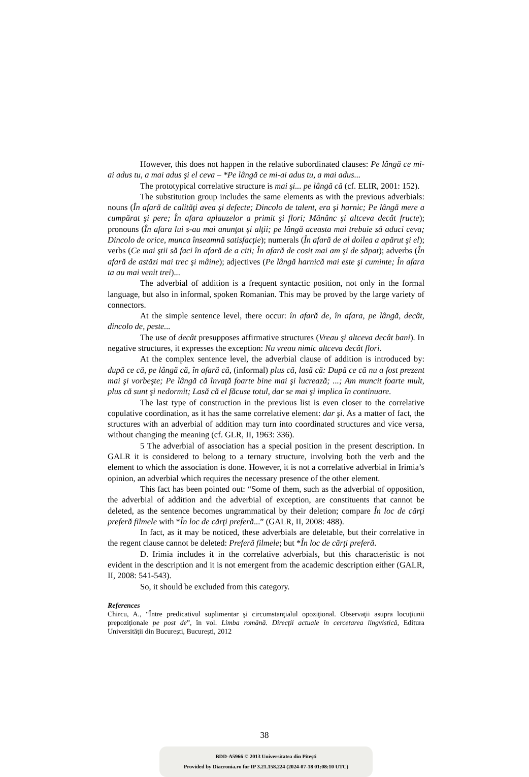However, this does not happen in the relative subordinated clauses: Pe lângă ce mi-ai adus tu, a mai adus şi el ceva – *Pe lângă ce mi-ai adus tu, a mai adus...
The prototypical correlative structure is mai şi... pe lângă că (cf. ELIR, 2001: 152).
The substitution group includes the same elements as with the previous adverbials: nouns (În afară de calităţi avea şi defecte; Dincolo de talent, era şi harnic; Pe lângă mere a cumpărat şi pere; În afara aplauzelor a primit şi flori; Mănânc şi altceva decât fructe); pronouns (În afara lui s-au mai anunţat şi alţii; pe lângă aceasta mai trebuie să aduci ceva; Dincolo de orice, munca înseamnă satisfacţie); numerals (În afară de al doilea a apărut şi el); verbs (Ce mai ştii să faci în afară de a citi; În afară de cosit mai am şi de săpat); adverbs (În afară de astăzi mai trec şi mâine); adjectives (Pe lângă harnică mai este şi cuminte; În afara ta au mai venit trei)...
The adverbial of addition is a frequent syntactic position, not only in the formal language, but also in informal, spoken Romanian. This may be proved by the large variety of connectors.
At the simple sentence level, there occur: în afară de, în afara, pe lângă, decât, dincolo de, peste...
The use of decât presupposes affirmative structures (Vreau şi altceva decât bani). In negative structures, it expresses the exception: Nu vreau nimic altceva decât flori.
At the complex sentence level, the adverbial clause of addition is introduced by: după ce că, pe lângă că, în afară că, (informal) plus că, lasă că: După ce că nu a fost prezent mai şi vorbeşte; Pe lângă că învaţă foarte bine mai şi lucrează; ...; Am muncit foarte mult, plus că sunt şi nedormit; Lasă că el făcuse totul, dar se mai şi implica în continuare.
The last type of construction in the previous list is even closer to the correlative copulative coordination, as it has the same correlative element: dar şi. As a matter of fact, the structures with an adverbial of addition may turn into coordinated structures and vice versa, without changing the meaning (cf. GLR, II, 1963: 336).
5 The adverbial of association has a special position in the present description. In GALR it is considered to belong to a ternary structure, involving both the verb and the element to which the association is done. However, it is not a correlative adverbial in Irimia’s opinion, an adverbial which requires the necessary presence of the other element.
This fact has been pointed out: “Some of them, such as the adverbial of opposition, the adverbial of addition and the adverbial of exception, are constituents that cannot be deleted, as the sentence becomes ungrammatical by their deletion; compare În loc de cărţi preferă filmele with *În loc de cărţi preferă...” (GALR, II, 2008: 488).
In fact, as it may be noticed, these adverbials are deletable, but their correlative in the regent clause cannot be deleted: Preferă filmele; but *În loc de cărţi preferă.
D. Irimia includes it in the correlative adverbials, but this characteristic is not evident in the description and it is not emergent from the academic description either (GALR, II, 2008: 541-543).
So, it should be excluded from this category.
References
Chircu, A., “Între predicativul suplimentar şi circumstanţialul opoziţional. Observaţii asupra locuţiunii prepoziţionale pe post de”, în vol. Limba română. Direcţii actuale în cercetarea lingvistică, Editura Universităţii din Bucureşti, Bucureşti, 2012
38
BDD-A5966 © 2013 Universitatea din Pitești
Provided by Diacronia.ro for IP 3.21.158.224 (2024-07-18 01:08:10 UTC)